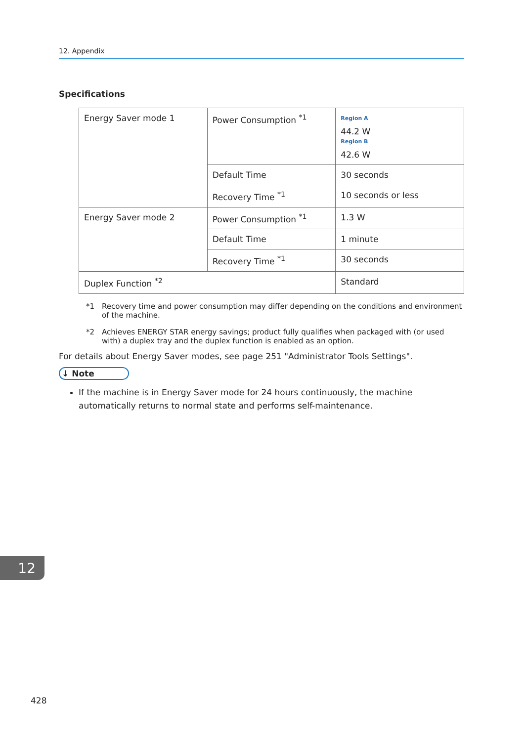12. Appendix
Specifications
| Energy Saver mode 1 | Power Consumption <sup>*1</sup> | Region A 44.2 W Region B 42.6 W |
| | Default Time | 30 seconds |
| | Recovery Time <sup>*1</sup> | 10 seconds or less |
| Energy Saver mode 2 | Power Consumption <sup>*1</sup> | 1.3 W |
| | Default Time | 1 minute |
| | Recovery Time <sup>*1</sup> | 30 seconds |
| Duplex Function <sup>*2</sup> | | Standard |
*1 Recovery time and power consumption may differ depending on the conditions and environment of the machine.
*2 Achieves ENERGY STAR energy savings; product fully qualifies when packaged with (or used with) a duplex tray and the duplex function is enabled as an option.
For details about Energy Saver modes, see page 251 "Administrator Tools Settings".
↓ Note
If the machine is in Energy Saver mode for 24 hours continuously, the machine automatically returns to normal state and performs self-maintenance.
12
428